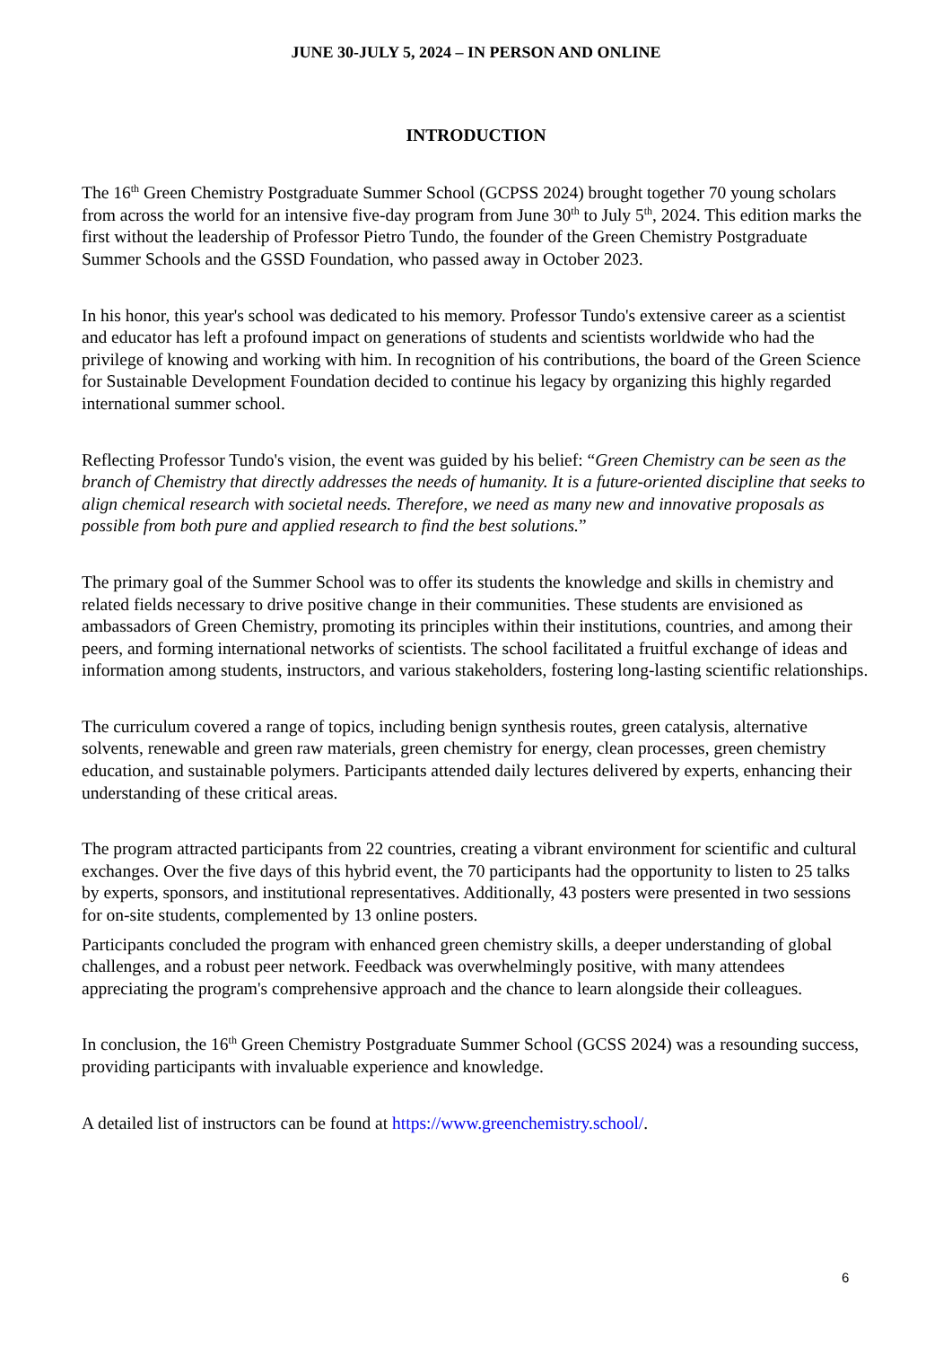JUNE 30-JULY 5, 2024 – IN PERSON AND ONLINE
INTRODUCTION
The 16<sup>th</sup> Green Chemistry Postgraduate Summer School (GCPSS 2024) brought together 70 young scholars from across the world for an intensive five-day program from June 30<sup>th</sup> to July 5<sup>th</sup>, 2024. This edition marks the first without the leadership of Professor Pietro Tundo, the founder of the Green Chemistry Postgraduate Summer Schools and the GSSD Foundation, who passed away in October 2023.
In his honor, this year's school was dedicated to his memory. Professor Tundo's extensive career as a scientist and educator has left a profound impact on generations of students and scientists worldwide who had the privilege of knowing and working with him. In recognition of his contributions, the board of the Green Science for Sustainable Development Foundation decided to continue his legacy by organizing this highly regarded international summer school.
Reflecting Professor Tundo's vision, the event was guided by his belief: “Green Chemistry can be seen as the branch of Chemistry that directly addresses the needs of humanity. It is a future-oriented discipline that seeks to align chemical research with societal needs. Therefore, we need as many new and innovative proposals as possible from both pure and applied research to find the best solutions.”
The primary goal of the Summer School was to offer its students the knowledge and skills in chemistry and related fields necessary to drive positive change in their communities. These students are envisioned as ambassadors of Green Chemistry, promoting its principles within their institutions, countries, and among their peers, and forming international networks of scientists. The school facilitated a fruitful exchange of ideas and information among students, instructors, and various stakeholders, fostering long-lasting scientific relationships.
The curriculum covered a range of topics, including benign synthesis routes, green catalysis, alternative solvents, renewable and green raw materials, green chemistry for energy, clean processes, green chemistry education, and sustainable polymers. Participants attended daily lectures delivered by experts, enhancing their understanding of these critical areas.
The program attracted participants from 22 countries, creating a vibrant environment for scientific and cultural exchanges. Over the five days of this hybrid event, the 70 participants had the opportunity to listen to 25 talks by experts, sponsors, and institutional representatives. Additionally, 43 posters were presented in two sessions for on-site students, complemented by 13 online posters.
Participants concluded the program with enhanced green chemistry skills, a deeper understanding of global challenges, and a robust peer network. Feedback was overwhelmingly positive, with many attendees appreciating the program's comprehensive approach and the chance to learn alongside their colleagues.
In conclusion, the 16<sup>th</sup> Green Chemistry Postgraduate Summer School (GCSS 2024) was a resounding success, providing participants with invaluable experience and knowledge.
A detailed list of instructors can be found at https://www.greenchemistry.school/.
6